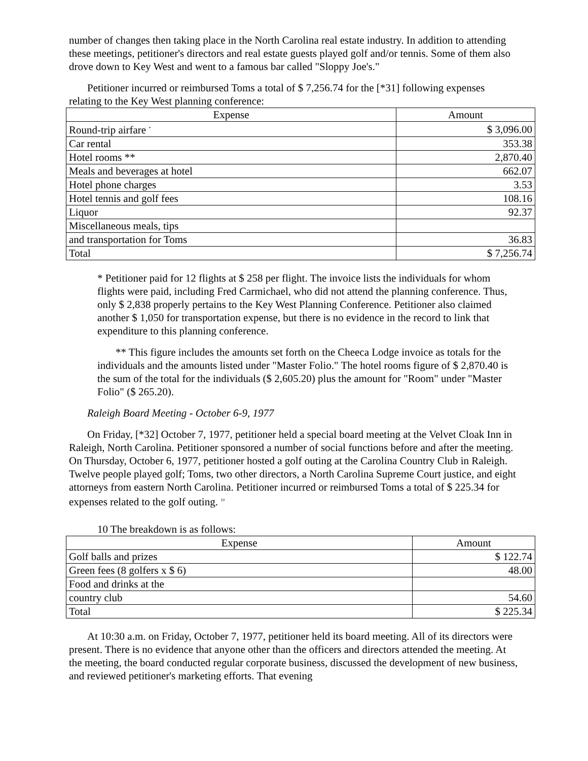number of changes then taking place in the North Carolina real estate industry. In addition to attending these meetings, petitioner's directors and real estate guests played golf and/or tennis. Some of them also drove down to Key West and went to a famous bar called "Sloppy Joe's."
Petitioner incurred or reimbursed Toms a total of $ 7,256.74 for the [*31] following expenses relating to the Key West planning conference:
| Expense | Amount |
| --- | --- |
| Round-trip airfare <sup>*</sup> | $ 3,096.00 |
| Car rental | 353.38 |
| Hotel rooms ** | 2,870.40 |
| Meals and beverages at hotel | 662.07 |
| Hotel phone charges | 3.53 |
| Hotel tennis and golf fees | 108.16 |
| Liquor | 92.37 |
| Miscellaneous meals, tips | |
| and transportation for Toms | 36.83 |
| Total | $ 7,256.74 |
* Petitioner paid for 12 flights at $ 258 per flight. The invoice lists the individuals for whom flights were paid, including Fred Carmichael, who did not attend the planning conference. Thus, only $ 2,838 properly pertains to the Key West Planning Conference. Petitioner also claimed another $ 1,050 for transportation expense, but there is no evidence in the record to link that expenditure to this planning conference.
** This figure includes the amounts set forth on the Cheeca Lodge invoice as totals for the individuals and the amounts listed under "Master Folio." The hotel rooms figure of $ 2,870.40 is the sum of the total for the individuals ($ 2,605.20) plus the amount for "Room" under "Master Folio" ($ 265.20).
Raleigh Board Meeting - October 6-9, 1977
On Friday, [*32] October 7, 1977, petitioner held a special board meeting at the Velvet Cloak Inn in Raleigh, North Carolina. Petitioner sponsored a number of social functions before and after the meeting. On Thursday, October 6, 1977, petitioner hosted a golf outing at the Carolina Country Club in Raleigh. Twelve people played golf; Toms, two other directors, a North Carolina Supreme Court justice, and eight attorneys from eastern North Carolina. Petitioner incurred or reimbursed Toms a total of $ 225.34 for expenses related to the golf outing. <sup>10</sup>
10 The breakdown is as follows:
| Expense | Amount |
| --- | --- |
| Golf balls and prizes | $ 122.74 |
| Green fees (8 golfers x $ 6) | 48.00 |
| Food and drinks at the | |
| country club | 54.60 |
| Total | $ 225.34 |
At 10:30 a.m. on Friday, October 7, 1977, petitioner held its board meeting. All of its directors were present. There is no evidence that anyone other than the officers and directors attended the meeting. At the meeting, the board conducted regular corporate business, discussed the development of new business, and reviewed petitioner's marketing efforts. That evening